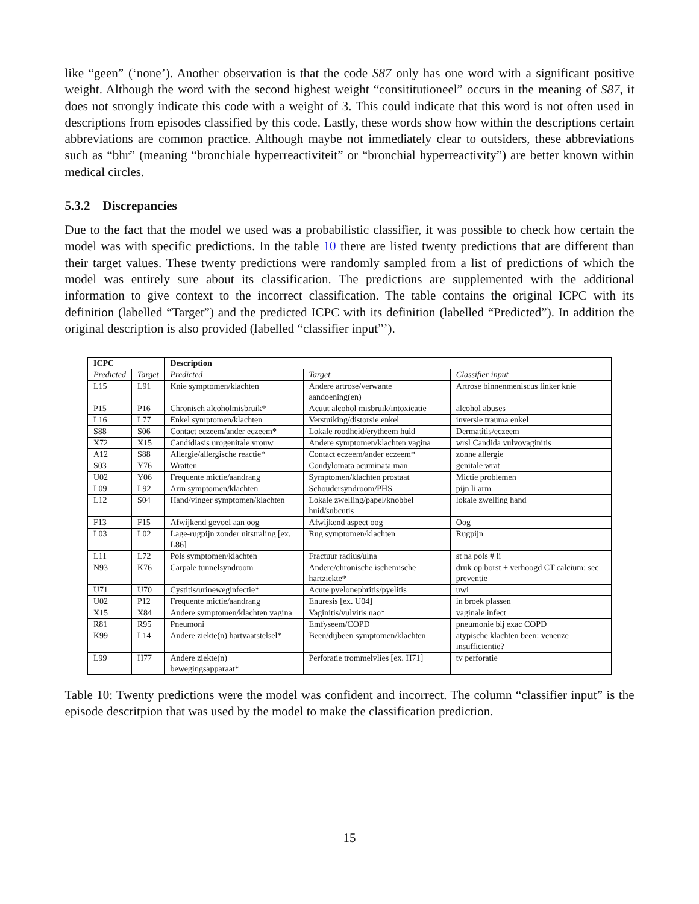like “geen” (‘none’). Another observation is that the code S87 only has one word with a significant positive weight. Although the word with the second highest weight “consititutioneel” occurs in the meaning of S87, it does not strongly indicate this code with a weight of 3. This could indicate that this word is not often used in descriptions from episodes classified by this code. Lastly, these words show how within the descriptions certain abbreviations are common practice. Although maybe not immediately clear to outsiders, these abbreviations such as “bhr” (meaning “bronchiale hyperreactiviteit” or “bronchial hyperreactivity”) are better known within medical circles.
5.3.2 Discrepancies
Due to the fact that the model we used was a probabilistic classifier, it was possible to check how certain the model was with specific predictions. In the table 10 there are listed twenty predictions that are different than their target values. These twenty predictions were randomly sampled from a list of predictions of which the model was entirely sure about its classification. The predictions are supplemented with the additional information to give context to the incorrect classification. The table contains the original ICPC with its definition (labelled “Target”) and the predicted ICPC with its definition (labelled “Predicted”). In addition the original description is also provided (labelled “classifier input”’).
| ICPC | | Description | | |
| --- | --- | --- | --- | --- |
| Predicted | Target | Predicted | Target | Classifier input |
| L15 | L91 | Knie symptomen/klachten | Andere artrose/verwante aandoening(en) | Artrose binnenmeniscus linker knie |
| P15 | P16 | Chronisch alcoholmisbruik* | Acuut alcohol misbruik/intoxicatie | alcohol abuses |
| L16 | L77 | Enkel symptomen/klachten | Verstuiking/distorsie enkel | inversie trauma enkel |
| S88 | S06 | Contact eczeem/ander eczeem* | Lokale roodheid/erytheem huid | Dermatitis/eczeem |
| X72 | X15 | Candidiasis urogenitale vrouw | Andere symptomen/klachten vagina | wrsl Candida vulvovaginitis |
| A12 | S88 | Allergie/allergische reactie* | Contact eczeem/ander eczeem* | zonne allergie |
| S03 | Y76 | Wratten | Condylomata acuminata man | genitale wrat |
| U02 | Y06 | Frequente mictie/aandrang | Symptomen/klachten prostaat | Mictie problemen |
| L09 | L92 | Arm symptomen/klachten | Schoudersyndroom/PHS | pijn li arm |
| L12 | S04 | Hand/vinger symptomen/klachten | Lokale zwelling/papel/knobbel huid/subcutis | lokale zwelling hand |
| F13 | F15 | Afwijkend gevoel aan oog | Afwijkend aspect oog | Oog |
| L03 | L02 | Lage-rugpijn zonder uitstraling [ex. L86] | Rug symptomen/klachten | Rugpijn |
| L11 | L72 | Pols symptomen/klachten | Fractuur radius/ulna | st na pols # li |
| N93 | K76 | Carpale tunnelsyndroom | Andere/chronische ischemische hartziekte* | druk op borst + verhoogd CT calcium: sec preventie |
| U71 | U70 | Cystitis/urineweginfectie* | Acute pyelonephritis/pyelitis | uwi |
| U02 | P12 | Frequente mictie/aandrang | Enuresis [ex. U04] | in broek plassen |
| X15 | X84 | Andere symptomen/klachten vagina | Vaginitis/vulvitis nao* | vaginale infect |
| R81 | R95 | Pneumoni | Emfyseem/COPD | pneumonie bij exac COPD |
| K99 | L14 | Andere ziekte(n) hartvaatstelsel* | Been/dijbeen symptomen/klachten | atypische klachten been: veneuze insufficientie? |
| L99 | H77 | Andere ziekte(n) bewegingsapparaat* | Perforatie trommelvlies [ex. H71] | tv perforatie |
Table 10: Twenty predictions were the model was confident and incorrect. The column “classifier input” is the episode descritpion that was used by the model to make the classification prediction.
15